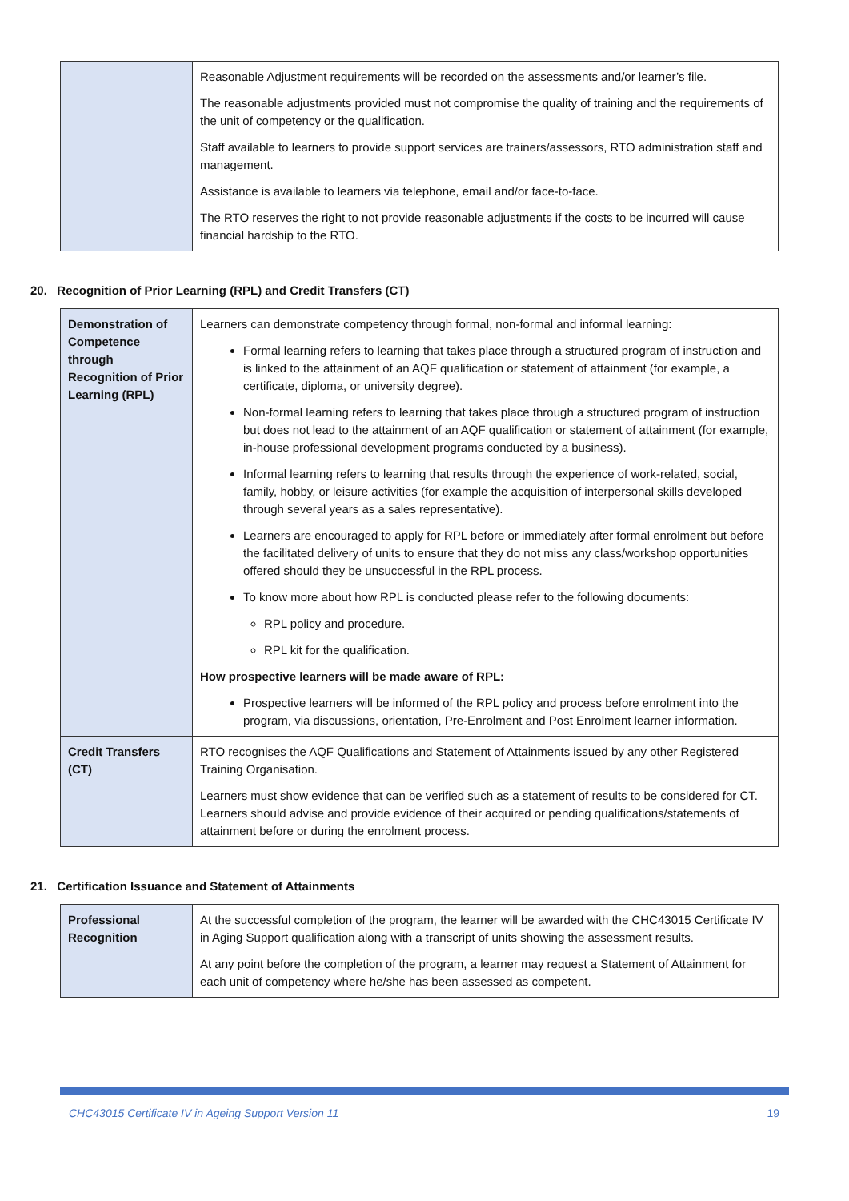| | Reasonable Adjustment requirements will be recorded on the assessments and/or learner’s file. The reasonable adjustments provided must not compromise the quality of training and the requirements of the unit of competency or the qualification. Staff available to learners to provide support services are trainers/assessors, RTO administration staff and management. Assistance is available to learners via telephone, email and/or face-to-face. The RTO reserves the right to not provide reasonable adjustments if the costs to be incurred will cause financial hardship to the RTO. |
20. Recognition of Prior Learning (RPL) and Credit Transfers (CT)
| Demonstration of Competence through Recognition of Prior Learning (RPL) | Learners can demonstrate competency through formal, non-formal and informal learning: Formal learning refers to learning that takes place through a structured program of instruction and is linked to the attainment of an AQF qualification or statement of attainment (for example, a certificate, diploma, or university degree). Non-formal learning refers to learning that takes place through a structured program of instruction but does not lead to the attainment of an AQF qualification or statement of attainment (for example, in-house professional development programs conducted by a business). Informal learning refers to learning that results through the experience of work-related, social, family, hobby, or leisure activities (for example the acquisition of interpersonal skills developed through several years as a sales representative). Learners are encouraged to apply for RPL before or immediately after formal enrolment but before the facilitated delivery of units to ensure that they do not miss any class/workshop opportunities offered should they be unsuccessful in the RPL process. To know more about how RPL is conducted please refer to the following documents: RPL policy and procedure. RPL kit for the qualification. How prospective learners will be made aware of RPL: Prospective learners will be informed of the RPL policy and process before enrolment into the program, via discussions, orientation, Pre-Enrolment and Post Enrolment learner information. |
| Credit Transfers (CT) | RTO recognises the AQF Qualifications and Statement of Attainments issued by any other Registered Training Organisation. Learners must show evidence that can be verified such as a statement of results to be considered for CT. Learners should advise and provide evidence of their acquired or pending qualifications/statements of attainment before or during the enrolment process. |
21. Certification Issuance and Statement of Attainments
| Professional Recognition | At the successful completion of the program, the learner will be awarded with the CHC43015 Certificate IV in Aging Support qualification along with a transcript of units showing the assessment results. At any point before the completion of the program, a learner may request a Statement of Attainment for each unit of competency where he/she has been assessed as competent. |
CHC43015 Certificate IV in Ageing Support Version 11 19